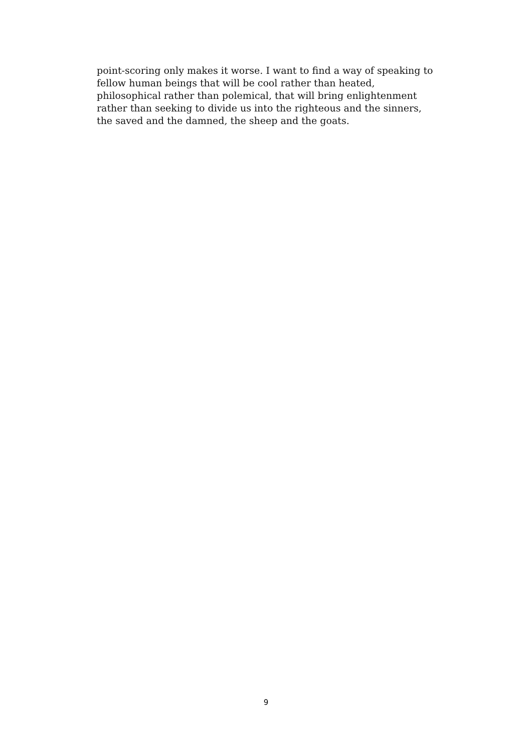point-scoring only makes it worse. I want to find a way of speaking to
fellow human beings that will be cool rather than heated,
philosophical rather than polemical, that will bring enlightenment
rather than seeking to divide us into the righteous and the sinners,
the saved and the damned, the sheep and the goats.
9